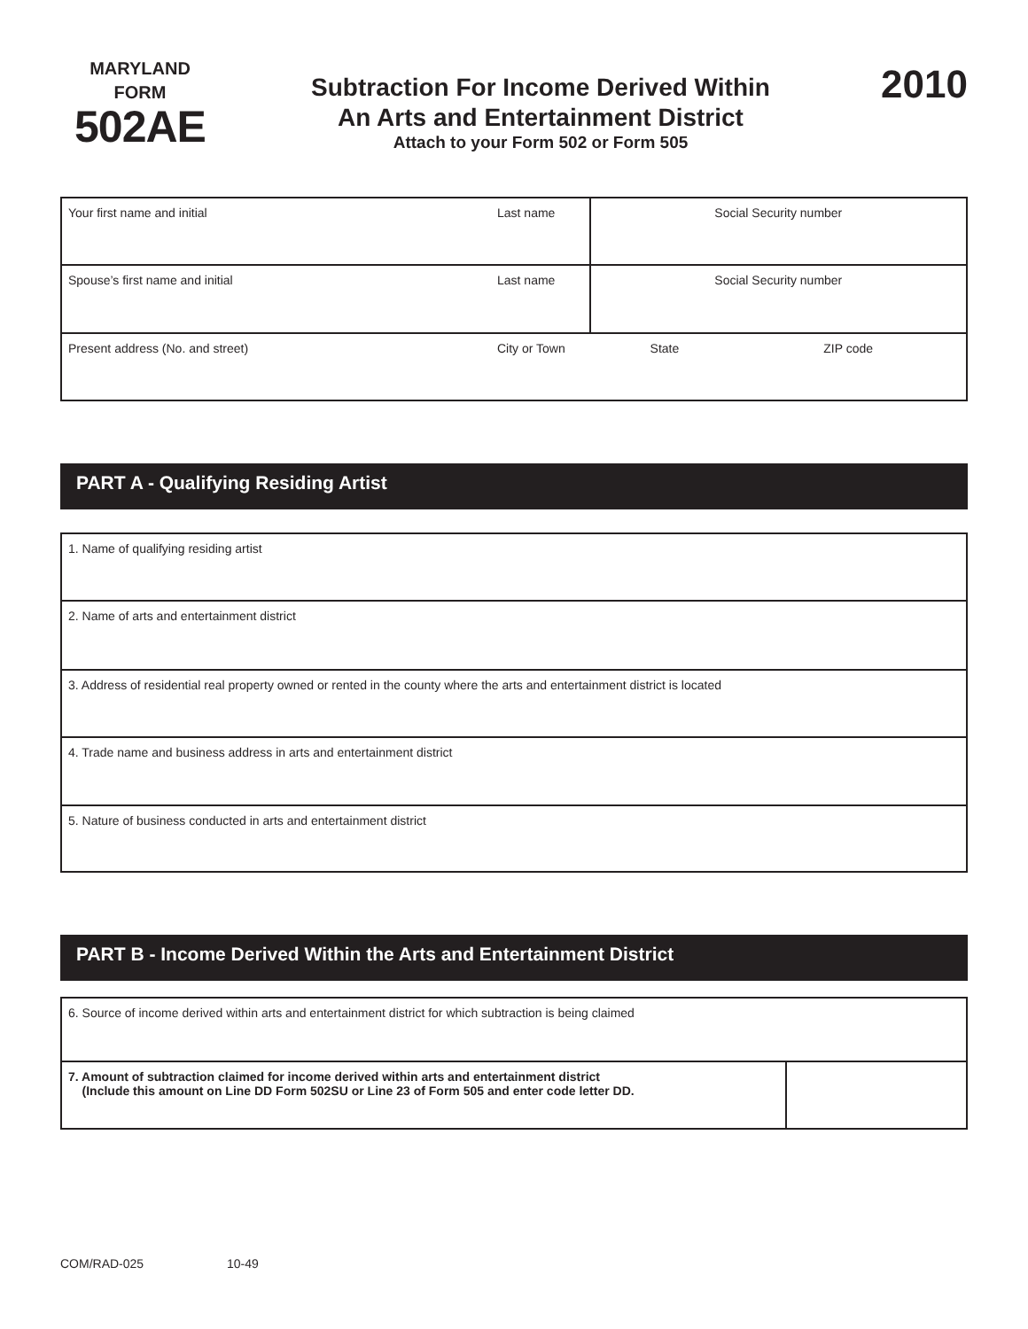MARYLAND
FORM
502AE
Subtraction For Income Derived Within
An Arts and Entertainment District
Attach to your Form 502 or Form 505
2010
| Your first name and initial | Last name | Social Security number | |
| Spouse’s first name and initial | Last name | Social Security number | |
| Present address (No. and street) | City or Town | State | ZIP code |
PART A - Qualifying Residing Artist
| 1. Name of qualifying residing artist |
| 2. Name of arts and entertainment district |
| 3. Address of residential real property owned or rented in the county where the arts and entertainment district is located |
| 4. Trade name and business address in arts and entertainment district |
| 5. Nature of business conducted in arts and entertainment district |
PART B - Income Derived Within the Arts and Entertainment District
| 6. Source of income derived within arts and entertainment district for which subtraction is being claimed | |
| 7. Amount of subtraction claimed for income derived within arts and entertainment district (Include this amount on Line DD Form 502SU or Line 23 of Form 505 and enter code letter DD. | |
COM/RAD-025 10-49